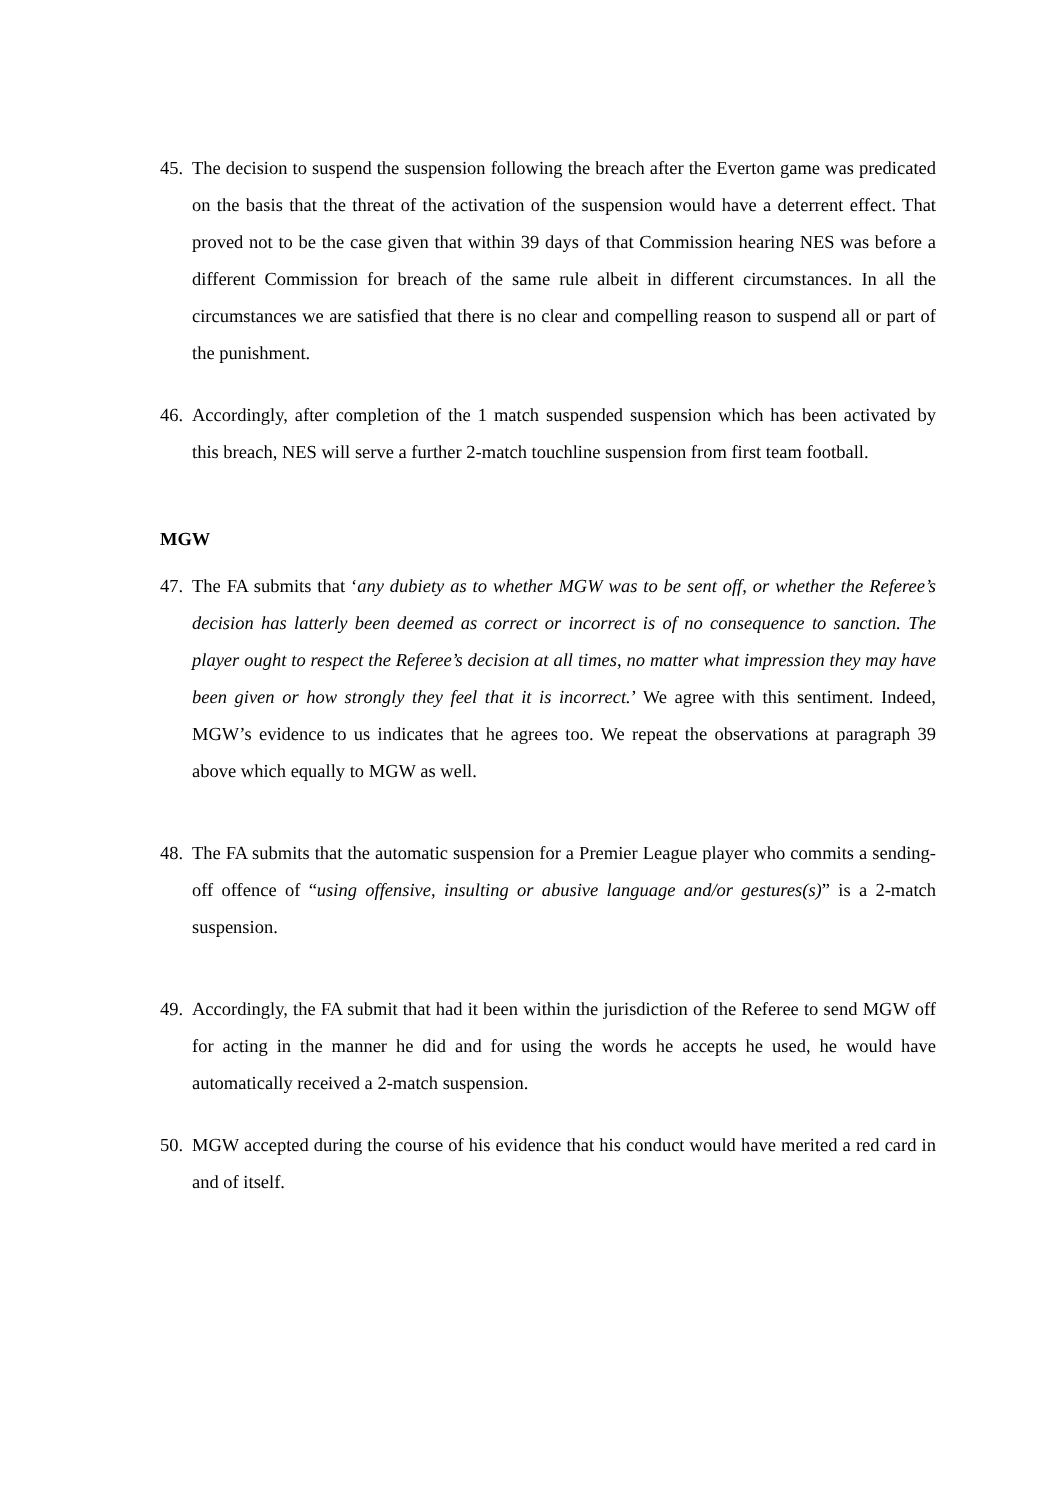45. The decision to suspend the suspension following the breach after the Everton game was predicated on the basis that the threat of the activation of the suspension would have a deterrent effect. That proved not to be the case given that within 39 days of that Commission hearing NES was before a different Commission for breach of the same rule albeit in different circumstances. In all the circumstances we are satisfied that there is no clear and compelling reason to suspend all or part of the punishment.
46. Accordingly, after completion of the 1 match suspended suspension which has been activated by this breach, NES will serve a further 2-match touchline suspension from first team football.
MGW
47. The FA submits that ‘any dubiety as to whether MGW was to be sent off, or whether the Referee’s decision has latterly been deemed as correct or incorrect is of no consequence to sanction. The player ought to respect the Referee’s decision at all times, no matter what impression they may have been given or how strongly they feel that it is incorrect.’ We agree with this sentiment. Indeed, MGW’s evidence to us indicates that he agrees too. We repeat the observations at paragraph 39 above which equally to MGW as well.
48. The FA submits that the automatic suspension for a Premier League player who commits a sending-off offence of “using offensive, insulting or abusive language and/or gestures(s)” is a 2-match suspension.
49. Accordingly, the FA submit that had it been within the jurisdiction of the Referee to send MGW off for acting in the manner he did and for using the words he accepts he used, he would have automatically received a 2-match suspension.
50. MGW accepted during the course of his evidence that his conduct would have merited a red card in and of itself.